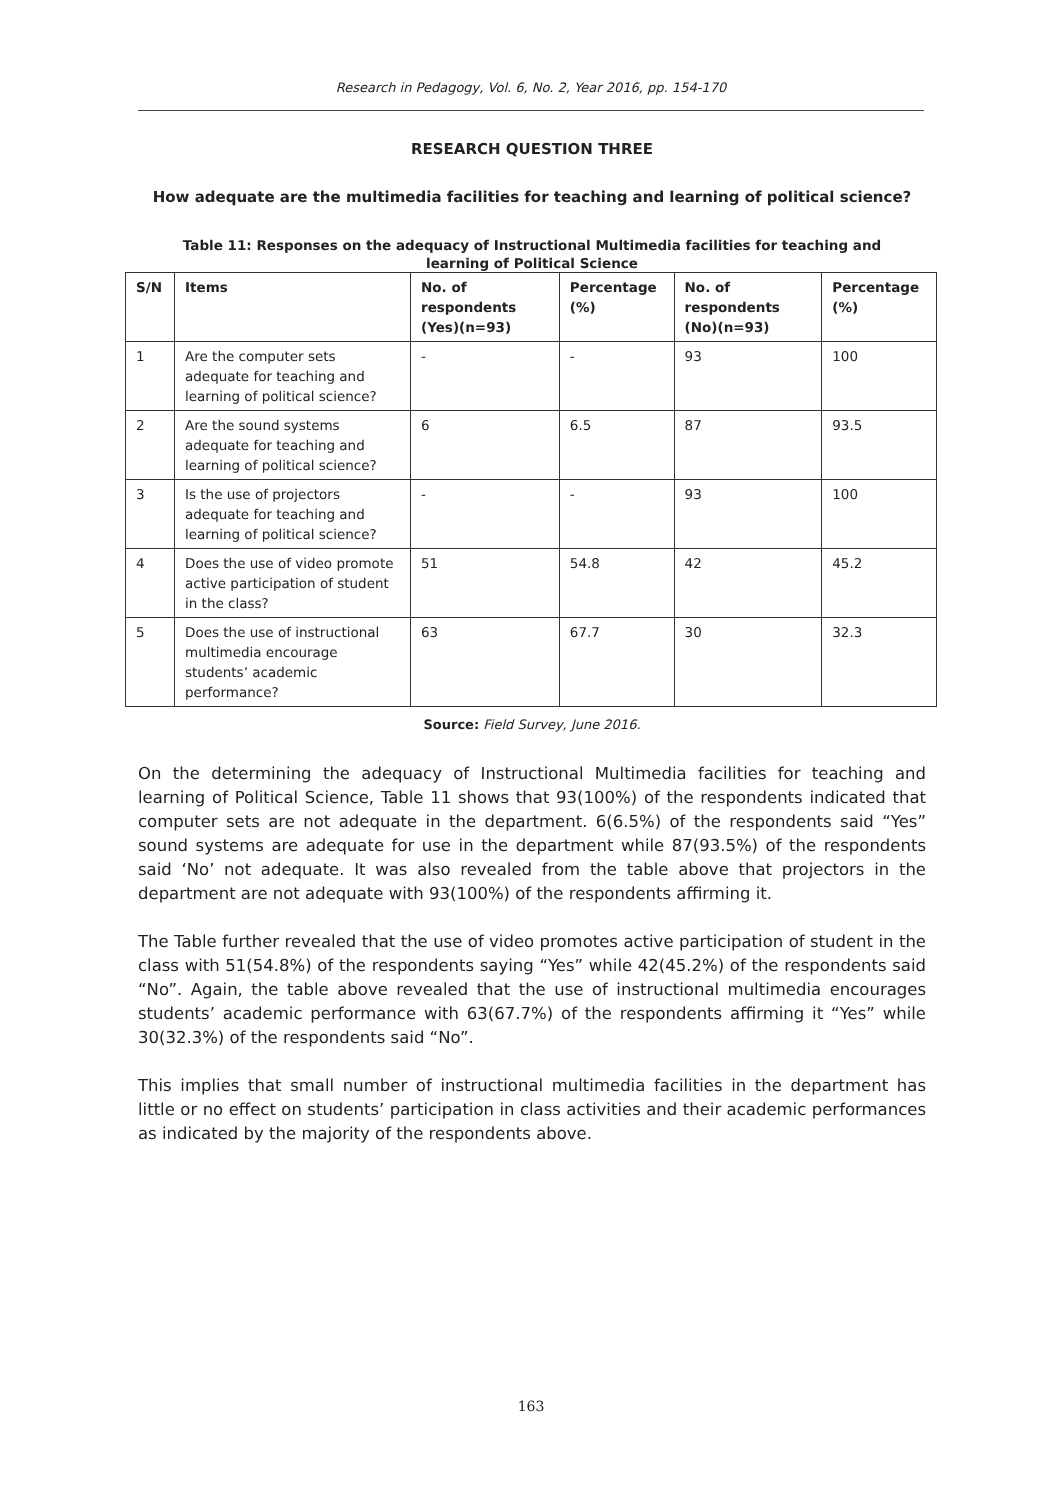Research in Pedagogy, Vol. 6, No. 2, Year 2016, pp. 154-170
RESEARCH QUESTION THREE
How adequate are the multimedia facilities for teaching and learning of political science?
Table 11: Responses on the adequacy of Instructional Multimedia facilities for teaching and learning of Political Science
| S/N | Items | No. of respondents (Yes)(n=93) | Percentage (%) | No. of respondents (No)(n=93) | Percentage (%) |
| --- | --- | --- | --- | --- | --- |
| 1 | Are the computer sets adequate for teaching and learning of political science? | - | - | 93 | 100 |
| 2 | Are the sound systems adequate for teaching and learning of political science? | 6 | 6.5 | 87 | 93.5 |
| 3 | Is the use of projectors adequate for teaching and learning of political science? | - | - | 93 | 100 |
| 4 | Does the use of video promote active participation of student in the class? | 51 | 54.8 | 42 | 45.2 |
| 5 | Does the use of instructional multimedia encourage students’ academic performance? | 63 | 67.7 | 30 | 32.3 |
Source: Field Survey, June 2016.
On the determining the adequacy of Instructional Multimedia facilities for teaching and learning of Political Science, Table 11 shows that 93(100%) of the respondents indicated that computer sets are not adequate in the department. 6(6.5%) of the respondents said “Yes” sound systems are adequate for use in the department while 87(93.5%) of the respondents said ‘No’ not adequate. It was also revealed from the table above that projectors in the department are not adequate with 93(100%) of the respondents affirming it.
The Table further revealed that the use of video promotes active participation of student in the class with 51(54.8%) of the respondents saying “Yes” while 42(45.2%) of the respondents said “No”. Again, the table above revealed that the use of instructional multimedia encourages students’ academic performance with 63(67.7%) of the respondents affirming it “Yes” while 30(32.3%) of the respondents said “No”.
This implies that small number of instructional multimedia facilities in the department has little or no effect on students’ participation in class activities and their academic performances as indicated by the majority of the respondents above.
163